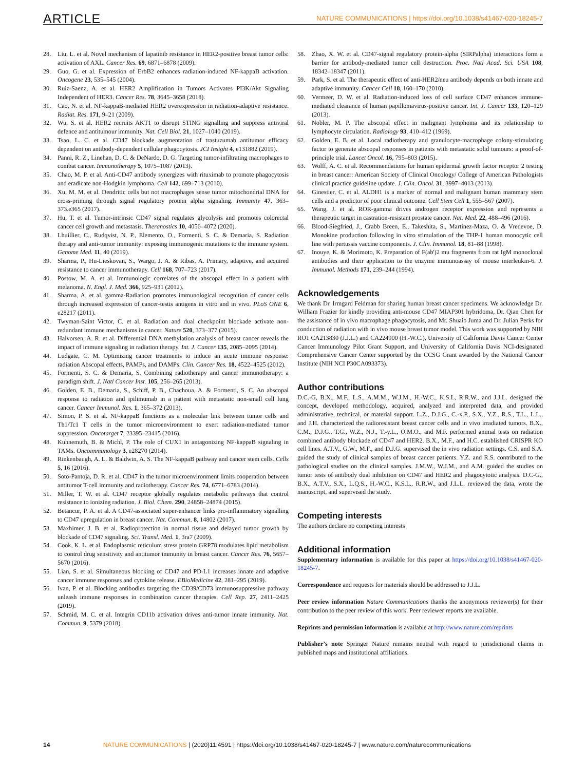ARTICLE NATURE COMMUNICATIONS | https://doi.org/10.1038/s41467-020-18245-7
28. Liu, L. et al. Novel mechanism of lapatinib resistance in HER2-positive breast tumor cells: activation of AXL. Cancer Res. 69, 6871–6878 (2009).
29. Guo, G. et al. Expression of ErbB2 enhances radiation-induced NF-kappaB activation. Oncogene 23, 535–545 (2004).
30. Ruiz-Saenz, A. et al. HER2 Amplification in Tumors Activates PI3K/Akt Signaling Independent of HER3. Cancer Res. 78, 3645–3658 (2018).
31. Cao, N. et al. NF-kappaB-mediated HER2 overexpression in radiation-adaptive resistance. Radiat. Res. 171, 9–21 (2009).
32. Wu, S. et al. HER2 recruits AKT1 to disrupt STING signalling and suppress antiviral defence and antitumour immunity. Nat. Cell Biol. 21, 1027–1040 (2019).
33. Tsao, L. C. et al. CD47 blockade augmentation of trastuzumab antitumor efficacy dependent on antibody-dependent cellular phagocytosis. JCI Insight 4, e131882 (2019).
34. Panni, R. Z., Linehan, D. C. & DeNardo, D. G. Targeting tumor-infiltrating macrophages to combat cancer. Immunotherapy 5, 1075–1087 (2013).
35. Chao, M. P. et al. Anti-CD47 antibody synergizes with rituximab to promote phagocytosis and eradicate non-Hodgkin lymphoma. Cell 142, 699–713 (2010).
36. Xu, M. M. et al. Dendritic cells but not macrophages sense tumor mitochondrial DNA for cross-priming through signal regulatory protein alpha signaling. Immunity 47, 363–373.e365 (2017).
37. Hu, T. et al. Tumor-intrinsic CD47 signal regulates glycolysis and promotes colorectal cancer cell growth and metastasis. Theranostics 10, 4056–4072 (2020).
38. Lhuillier, C., Rudqvist, N. P., Elemento, O., Formenti, S. C. & Demaria, S. Radiation therapy and anti-tumor immunity: exposing immunogenic mutations to the immune system. Genome Med. 11, 40 (2019).
39. Sharma, P., Hu-Lieskovan, S., Wargo, J. A. & Ribas, A. Primary, adaptive, and acquired resistance to cancer immunotherapy. Cell 168, 707–723 (2017).
40. Postow, M. A. et al. Immunologic correlates of the abscopal effect in a patient with melanoma. N. Engl. J. Med. 366, 925–931 (2012).
41. Sharma, A. et al. gamma-Radiation promotes immunological recognition of cancer cells through increased expression of cancer-testis antigens in vitro and in vivo. PLoS ONE 6, e28217 (2011).
42. Twyman-Saint Victor, C. et al. Radiation and dual checkpoint blockade activate non-redundant immune mechanisms in cancer. Nature 520, 373–377 (2015).
43. Halvorsen, A. R. et al. Differential DNA methylation analysis of breast cancer reveals the impact of immune signaling in radiation therapy. Int. J. Cancer 135, 2085–2095 (2014).
44. Ludgate, C. M. Optimizing cancer treatments to induce an acute immune response: radiation Abscopal effects, PAMPs, and DAMPs. Clin. Cancer Res. 18, 4522–4525 (2012).
45. Formenti, S. C. & Demaria, S. Combining radiotherapy and cancer immunotherapy: a paradigm shift. J. Natl Cancer Inst. 105, 256–265 (2013).
46. Golden, E. B., Demaria, S., Schiff, P. B., Chachoua, A. & Formenti, S. C. An abscopal response to radiation and ipilimumab in a patient with metastatic non-small cell lung cancer. Cancer Immunol. Res. 1, 365–372 (2013).
47. Simon, P. S. et al. NF-kappaB functions as a molecular link between tumor cells and Th1/Tc1 T cells in the tumor microenvironment to exert radiation-mediated tumor suppression. Oncotarget 7, 23395–23415 (2016).
48. Kuhnemuth, B. & Michl, P. The role of CUX1 in antagonizing NF-kappaB signaling in TAMs. Oncoimmunology 3, e28270 (2014).
49. Rinkenbaugh, A. L. & Baldwin, A. S. The NF-kappaB pathway and cancer stem cells. Cells 5, 16 (2016).
50. Soto-Pantoja, D. R. et al. CD47 in the tumor microenvironment limits cooperation between antitumor T-cell immunity and radiotherapy. Cancer Res. 74, 6771–6783 (2014).
51. Miller, T. W. et al. CD47 receptor globally regulates metabolic pathways that control resistance to ionizing radiation. J. Biol. Chem. 290, 24858–24874 (2015).
52. Betancur, P. A. et al. A CD47-associated super-enhancer links pro-inflammatory signalling to CD47 upregulation in breast cancer. Nat. Commun. 8, 14802 (2017).
53. Maxhimer, J. B. et al. Radioprotection in normal tissue and delayed tumor growth by blockade of CD47 signaling. Sci. Transl. Med. 1, 3ra7 (2009).
54. Cook, K. L. et al. Endoplasmic reticulum stress protein GRP78 modulates lipid metabolism to control drug sensitivity and antitumor immunity in breast cancer. Cancer Res. 76, 5657–5670 (2016).
55. Lian, S. et al. Simultaneous blocking of CD47 and PD-L1 increases innate and adaptive cancer immune responses and cytokine release. EBioMedicine 42, 281–295 (2019).
56. Ivan, P. et al. Blocking antibodies targeting the CD39/CD73 immunosuppressive pathway unleash immune responses in combination cancer therapies. Cell Rep. 27, 2411–2425 (2019).
57. Schmid, M. C. et al. Integrin CD11b activation drives anti-tumor innate immunity. Nat. Commun. 9, 5379 (2018).
58. Zhao, X. W. et al. CD47-signal regulatory protein-alpha (SIRPalpha) interactions form a barrier for antibody-mediated tumor cell destruction. Proc. Natl Acad. Sci. USA 108, 18342–18347 (2011).
59. Park, S. et al. The therapeutic effect of anti-HER2/neu antibody depends on both innate and adaptive immunity. Cancer Cell 18, 160–170 (2010).
60. Vermeer, D. W. et al. Radiation-induced loss of cell surface CD47 enhances immune-mediated clearance of human papillomavirus-positive cancer. Int. J. Cancer 133, 120–129 (2013).
61. Nobler, M. P. The abscopal effect in malignant lymphoma and its relationship to lymphocyte circulation. Radiology 93, 410–412 (1969).
62. Golden, E. B. et al. Local radiotherapy and granulocyte-macrophage colony-stimulating factor to generate abscopal responses in patients with metastatic solid tumours: a proof-of-principle trial. Lancet Oncol. 16, 795–803 (2015).
63. Wolff, A. C. et al. Recommendations for human epidermal growth factor receptor 2 testing in breast cancer: American Society of Clinical Oncology/ College of American Pathologists clinical practice guideline update. J. Clin. Oncol. 31, 3997–4013 (2013).
64. Ginestier, C. et al. ALDH1 is a marker of normal and malignant human mammary stem cells and a predictor of poor clinical outcome. Cell Stem Cell 1, 555–567 (2007).
65. Wang, J. et al. ROR-gamma drives androgen receptor expression and represents a therapeutic target in castration-resistant prostate cancer. Nat. Med. 22, 488–496 (2016).
66. Blood-Siegfried, J., Crabb Breen, E., Takeshita, S., Martinez-Maza, O. & Vredevoe, D. Monokine production following in vitro stimulation of the THP-1 human monocytic cell line with pertussis vaccine components. J. Clin. Immunol. 18, 81–88 (1998).
67. Inouye, K. & Morimoto, K. Preparation of F(ab')2 mu fragments from rat IgM monoclonal antibodies and their application to the enzyme immunoassay of mouse interleukin-6. J. Immunol. Methods 171, 239–244 (1994).
Acknowledgements
We thank Dr. Irmgard Feldman for sharing human breast cancer specimens. We acknowledge Dr. William Frazier for kindly providing anti-mouse CD47 MIAP301 hybridoma, Dr. Qian Chen for the assistance of in vivo macrophage phagocytosis, and Mr. Shuaib Juma and Dr. Julian Perks for conduction of radiation with in vivo mouse breast tumor model. This work was supported by NIH RO1 CA213830 (J.J.L.) and CA224900 (H.-W.C.), University of California Davis Cancer Center Cancer Immunology Pilot Grant Support, and University of California Davis NCI-designated Comprehensive Cancer Center supported by the CCSG Grant awarded by the National Cancer Institute (NIH NCI P30CA093373).
Author contributions
D.C.-G, B.X., M.F., L.S., A.M.M., W.J.M., H.-W.C., K.S.L, R.R.W., and J.J.L. designed the concept, developed methodology, acquired, analyzed and interpreted data, and provided administrative, technical, or material support. L.Z., D.J.G., C.-x.P., S.X., Y.Z., R.S., T.L., L.L., and J.H. characterized the radioresistant breast cancer cells and in vivo irradiated tumors. B.X., C.M., D.J.G., T.G., W.Z., N.J., T.-y.L., O.M.O., and M.F. performed animal tests on radiation combined antibody blockade of CD47 and HER2. B.X., M.F., and H.C. established CRISPR KO cell lines. A.T.V., G.W., M.F., and D.J.G. supervised the in vivo radiation settings. C.S. and S.A. guided the study of clinical samples of breast cancer patients. Y.Z. and R.S. contributed to the pathological studies on the clinical samples. J.M.W., W.J.M., and A.M. guided the studies on tumor tests of antibody dual inhibition on CD47 and HER2 and phagocytotic analysis. D.C-G., B.X., A.T.V., S.X., L.Q.S., H.-W.C., K.S.L., R.R.W., and J.L.L. reviewed the data, wrote the manuscript, and supervised the study.
Competing interests
The authors declare no competing interests
Additional information
Supplementary information is available for this paper at https://doi.org/10.1038/s41467-020-18245-7.
Correspondence and requests for materials should be addressed to J.J.L.
Peer review information Nature Communications thanks the anonymous reviewer(s) for their contribution to the peer review of this work. Peer reviewer reports are available.
Reprints and permission information is available at http://www.nature.com/reprints
Publisher’s note Springer Nature remains neutral with regard to jurisdictional claims in published maps and institutional affiliations.
14 NATURE COMMUNICATIONS | (2020)11:4591 | https://doi.org/10.1038/s41467-020-18245-7 | www.nature.com/naturecommunications